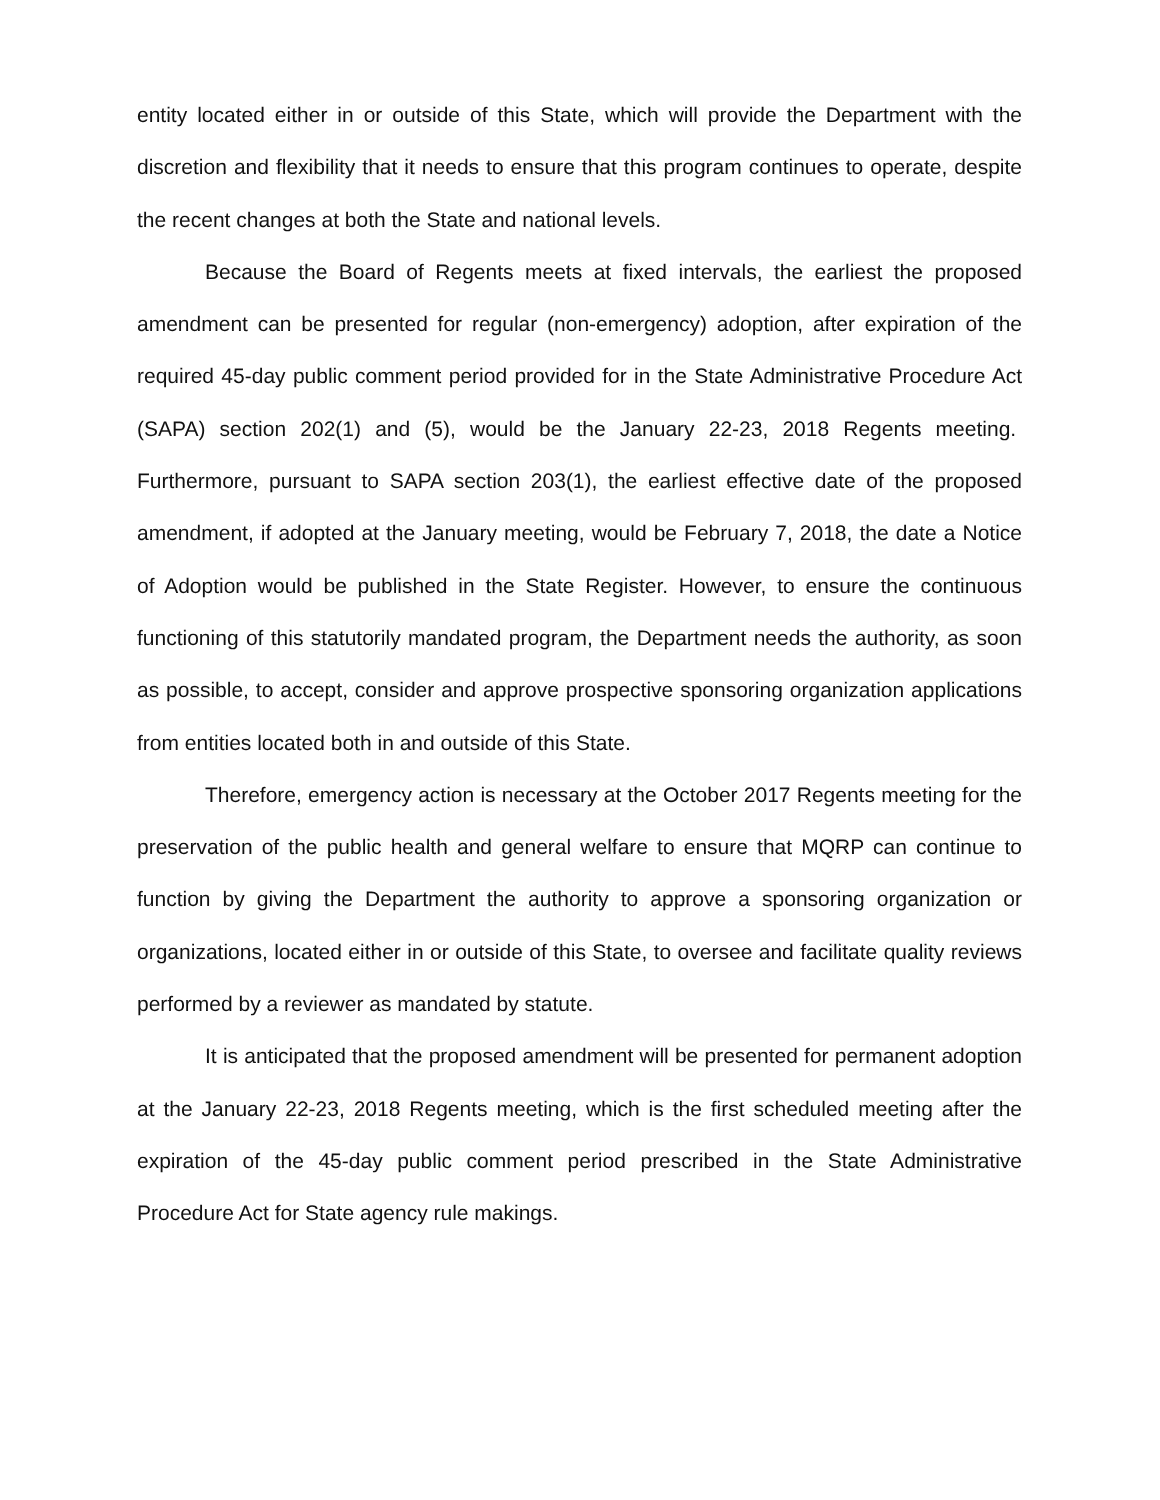entity located either in or outside of this State, which will provide the Department with the discretion and flexibility that it needs to ensure that this program continues to operate, despite the recent changes at both the State and national levels.
Because the Board of Regents meets at fixed intervals, the earliest the proposed amendment can be presented for regular (non-emergency) adoption, after expiration of the required 45-day public comment period provided for in the State Administrative Procedure Act (SAPA) section 202(1) and (5), would be the January 22-23, 2018 Regents meeting. Furthermore, pursuant to SAPA section 203(1), the earliest effective date of the proposed amendment, if adopted at the January meeting, would be February 7, 2018, the date a Notice of Adoption would be published in the State Register. However, to ensure the continuous functioning of this statutorily mandated program, the Department needs the authority, as soon as possible, to accept, consider and approve prospective sponsoring organization applications from entities located both in and outside of this State.
Therefore, emergency action is necessary at the October 2017 Regents meeting for the preservation of the public health and general welfare to ensure that MQRP can continue to function by giving the Department the authority to approve a sponsoring organization or organizations, located either in or outside of this State, to oversee and facilitate quality reviews performed by a reviewer as mandated by statute.
It is anticipated that the proposed amendment will be presented for permanent adoption at the January 22-23, 2018 Regents meeting, which is the first scheduled meeting after the expiration of the 45-day public comment period prescribed in the State Administrative Procedure Act for State agency rule makings.